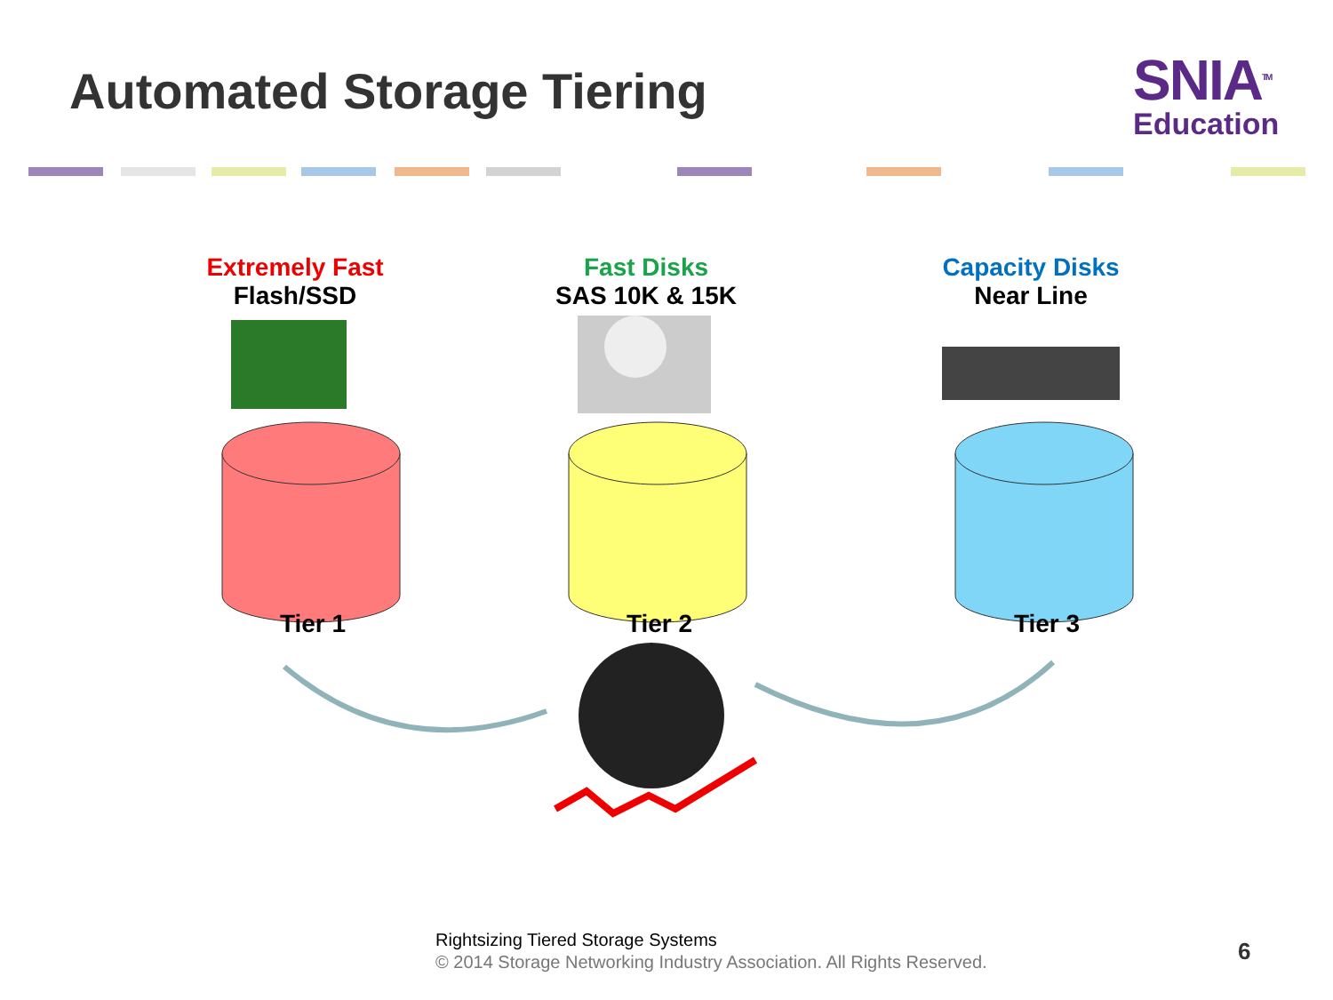Automated Storage Tiering
SNIA<sup>TM</sup>
Education
Extremely Fast
Flash/SSD
Fast Disks
SAS 10K & 15K
Capacity Disks
Near Line
Tier 1 Tier 2 Tier 3
Rightsizing Tiered Storage Systems
© 2014 Storage Networking Industry Association. All Rights Reserved.
6